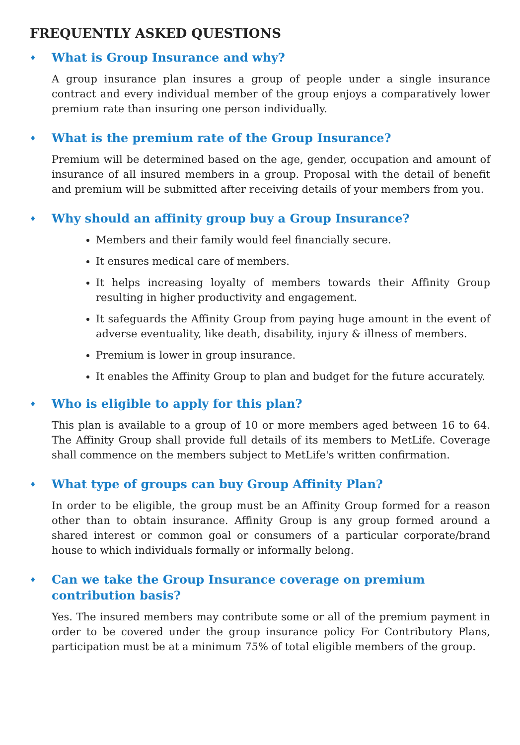FREQUENTLY ASKED QUESTIONS
♦ What is Group Insurance and why?
A group insurance plan insures a group of people under a single insurance contract and every individual member of the group enjoys a comparatively lower premium rate than insuring one person individually.
♦ What is the premium rate of the Group Insurance?
Premium will be determined based on the age, gender, occupation and amount of insurance of all insured members in a group. Proposal with the detail of benefit and premium will be submitted after receiving details of your members from you.
♦ Why should an affinity group buy a Group Insurance?
Members and their family would feel financially secure.
It ensures medical care of members.
It helps increasing loyalty of members towards their Affinity Group resulting in higher productivity and engagement.
It safeguards the Affinity Group from paying huge amount in the event of adverse eventuality, like death, disability, injury & illness of members.
Premium is lower in group insurance.
It enables the Affinity Group to plan and budget for the future accurately.
♦ Who is eligible to apply for this plan?
This plan is available to a group of 10 or more members aged between 16 to 64. The Affinity Group shall provide full details of its members to MetLife. Coverage shall commence on the members subject to MetLife's written confirmation.
♦ What type of groups can buy Group Affinity Plan?
In order to be eligible, the group must be an Affinity Group formed for a reason other than to obtain insurance. Affinity Group is any group formed around a shared interest or common goal or consumers of a particular corporate/brand house to which individuals formally or informally belong.
♦ Can we take the Group Insurance coverage on premium contribution basis?
Yes. The insured members may contribute some or all of the premium payment in order to be covered under the group insurance policy For Contributory Plans, participation must be at a minimum 75% of total eligible members of the group.